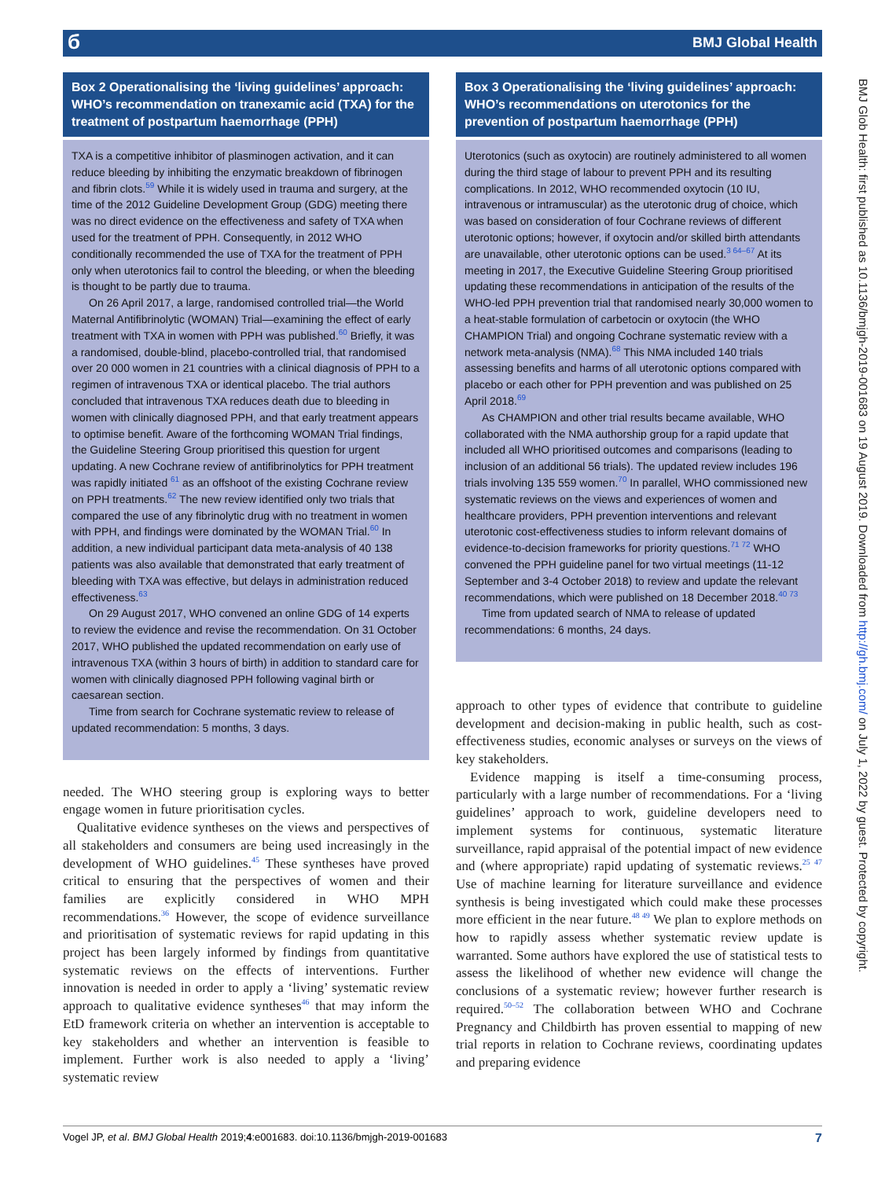б BMJ Global Health
BMJ Glob Health: first published as 10.1136/bmjgh-2019-001683 on 19 August 2019. Downloaded from http://gh.bmj.com/ on July 1, 2022 by guest. Protected by copyright.
Box 2 Operationalising the ‘living guidelines’ approach: WHO’s recommendation on tranexamic acid (TXA) for the treatment of postpartum haemorrhage (PPH)
TXA is a competitive inhibitor of plasminogen activation, and it can reduce bleeding by inhibiting the enzymatic breakdown of fibrinogen and fibrin clots.<sup>59</sup> While it is widely used in trauma and surgery, at the time of the 2012 Guideline Development Group (GDG) meeting there was no direct evidence on the effectiveness and safety of TXA when used for the treatment of PPH. Consequently, in 2012 WHO conditionally recommended the use of TXA for the treatment of PPH only when uterotonics fail to control the bleeding, or when the bleeding is thought to be partly due to trauma.
On 26 April 2017, a large, randomised controlled trial—the World Maternal Antifibrinolytic (WOMAN) Trial—examining the effect of early treatment with TXA in women with PPH was published.<sup>60</sup> Briefly, it was a randomised, double-blind, placebo-controlled trial, that randomised over 20 000 women in 21 countries with a clinical diagnosis of PPH to a regimen of intravenous TXA or identical placebo. The trial authors concluded that intravenous TXA reduces death due to bleeding in women with clinically diagnosed PPH, and that early treatment appears to optimise benefit. Aware of the forthcoming WOMAN Trial findings, the Guideline Steering Group prioritised this question for urgent updating. A new Cochrane review of antifibrinolytics for PPH treatment was rapidly initiated <sup>61</sup> as an offshoot of the existing Cochrane review on PPH treatments.<sup>62</sup> The new review identified only two trials that compared the use of any fibrinolytic drug with no treatment in women with PPH, and findings were dominated by the WOMAN Trial.<sup>60</sup> In addition, a new individual participant data meta-analysis of 40 138 patients was also available that demonstrated that early treatment of bleeding with TXA was effective, but delays in administration reduced effectiveness.<sup>63</sup>
On 29 August 2017, WHO convened an online GDG of 14 experts to review the evidence and revise the recommendation. On 31 October 2017, WHO published the updated recommendation on early use of intravenous TXA (within 3 hours of birth) in addition to standard care for women with clinically diagnosed PPH following vaginal birth or caesarean section.
Time from search for Cochrane systematic review to release of updated recommendation: 5 months, 3 days.
needed. The WHO steering group is exploring ways to better engage women in future prioritisation cycles.
Qualitative evidence syntheses on the views and perspectives of all stakeholders and consumers are being used increasingly in the development of WHO guidelines.<sup>45</sup> These syntheses have proved critical to ensuring that the perspectives of women and their families are explicitly considered in WHO MPH recommendations.<sup>36</sup> However, the scope of evidence surveillance and prioritisation of systematic reviews for rapid updating in this project has been largely informed by findings from quantitative systematic reviews on the effects of interventions. Further innovation is needed in order to apply a ‘living’ systematic review approach to qualitative evidence syntheses<sup>46</sup> that may inform the EtD framework criteria on whether an intervention is acceptable to key stakeholders and whether an intervention is feasible to implement. Further work is also needed to apply a ‘living’ systematic review
Box 3 Operationalising the ‘living guidelines’ approach: WHO’s recommendations on uterotonics for the prevention of postpartum haemorrhage (PPH)
Uterotonics (such as oxytocin) are routinely administered to all women during the third stage of labour to prevent PPH and its resulting complications. In 2012, WHO recommended oxytocin (10 IU, intravenous or intramuscular) as the uterotonic drug of choice, which was based on consideration of four Cochrane reviews of different uterotonic options; however, if oxytocin and/or skilled birth attendants are unavailable, other uterotonic options can be used.<sup>3 64–67</sup> At its meeting in 2017, the Executive Guideline Steering Group prioritised updating these recommendations in anticipation of the results of the WHO-led PPH prevention trial that randomised nearly 30,000 women to a heat-stable formulation of carbetocin or oxytocin (the WHO CHAMPION Trial) and ongoing Cochrane systematic review with a network meta-analysis (NMA).<sup>68</sup> This NMA included 140 trials assessing benefits and harms of all uterotonic options compared with placebo or each other for PPH prevention and was published on 25 April 2018.<sup>69</sup>
As CHAMPION and other trial results became available, WHO collaborated with the NMA authorship group for a rapid update that included all WHO prioritised outcomes and comparisons (leading to inclusion of an additional 56 trials). The updated review includes 196 trials involving 135 559 women.<sup>70</sup> In parallel, WHO commissioned new systematic reviews on the views and experiences of women and healthcare providers, PPH prevention interventions and relevant uterotonic cost-effectiveness studies to inform relevant domains of evidence-to-decision frameworks for priority questions.<sup>71 72</sup> WHO convened the PPH guideline panel for two virtual meetings (11-12 September and 3-4 October 2018) to review and update the relevant recommendations, which were published on 18 December 2018.<sup>40 73</sup>
Time from updated search of NMA to release of updated recommendations: 6 months, 24 days.
approach to other types of evidence that contribute to guideline development and decision-making in public health, such as cost-effectiveness studies, economic analyses or surveys on the views of key stakeholders.
Evidence mapping is itself a time-consuming process, particularly with a large number of recommendations. For a ‘living guidelines’ approach to work, guideline developers need to implement systems for continuous, systematic literature surveillance, rapid appraisal of the potential impact of new evidence and (where appropriate) rapid updating of systematic reviews.<sup>25 47</sup> Use of machine learning for literature surveillance and evidence synthesis is being investigated which could make these processes more efficient in the near future.<sup>48 49</sup> We plan to explore methods on how to rapidly assess whether systematic review update is warranted. Some authors have explored the use of statistical tests to assess the likelihood of whether new evidence will change the conclusions of a systematic review; however further research is required.<sup>50–52</sup> The collaboration between WHO and Cochrane Pregnancy and Childbirth has proven essential to mapping of new trial reports in relation to Cochrane reviews, coordinating updates and preparing evidence
Vogel JP, et al. BMJ Global Health 2019;4:e001683. doi:10.1136/bmjgh-2019-001683 7